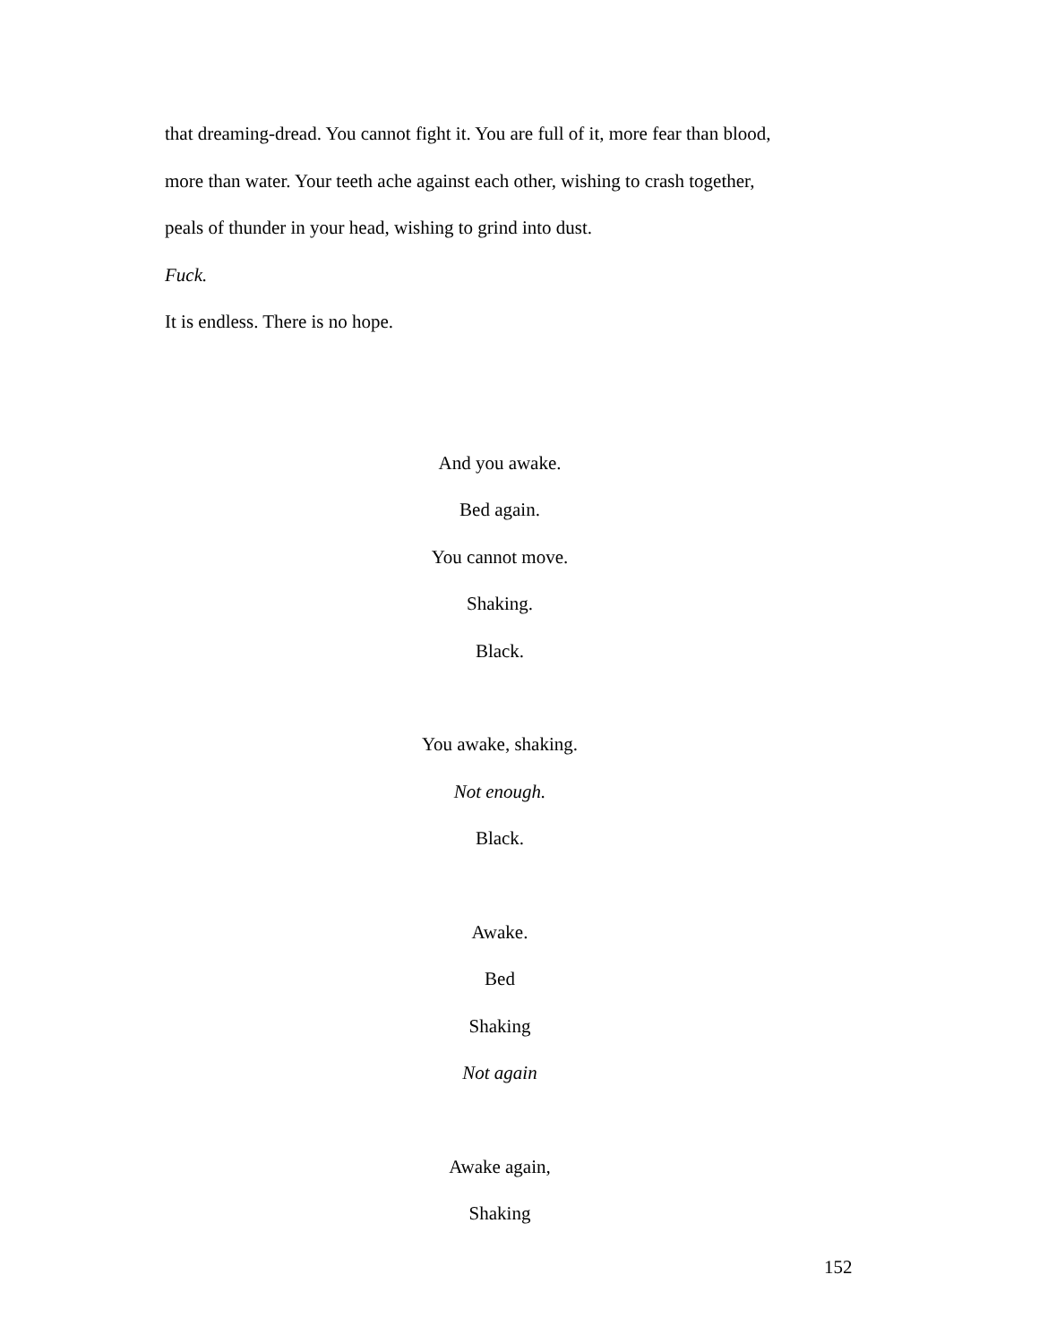that dreaming-dread. You cannot fight it. You are full of it, more fear than blood,
more than water. Your teeth ache against each other, wishing to crash together,
peals of thunder in your head, wishing to grind into dust.
Fuck.
It is endless. There is no hope.
And you awake.
Bed again.
You cannot move.
Shaking.
Black.
You awake, shaking.
Not enough.
Black.
Awake.
Bed
Shaking
Not again
Awake again,
Shaking
152